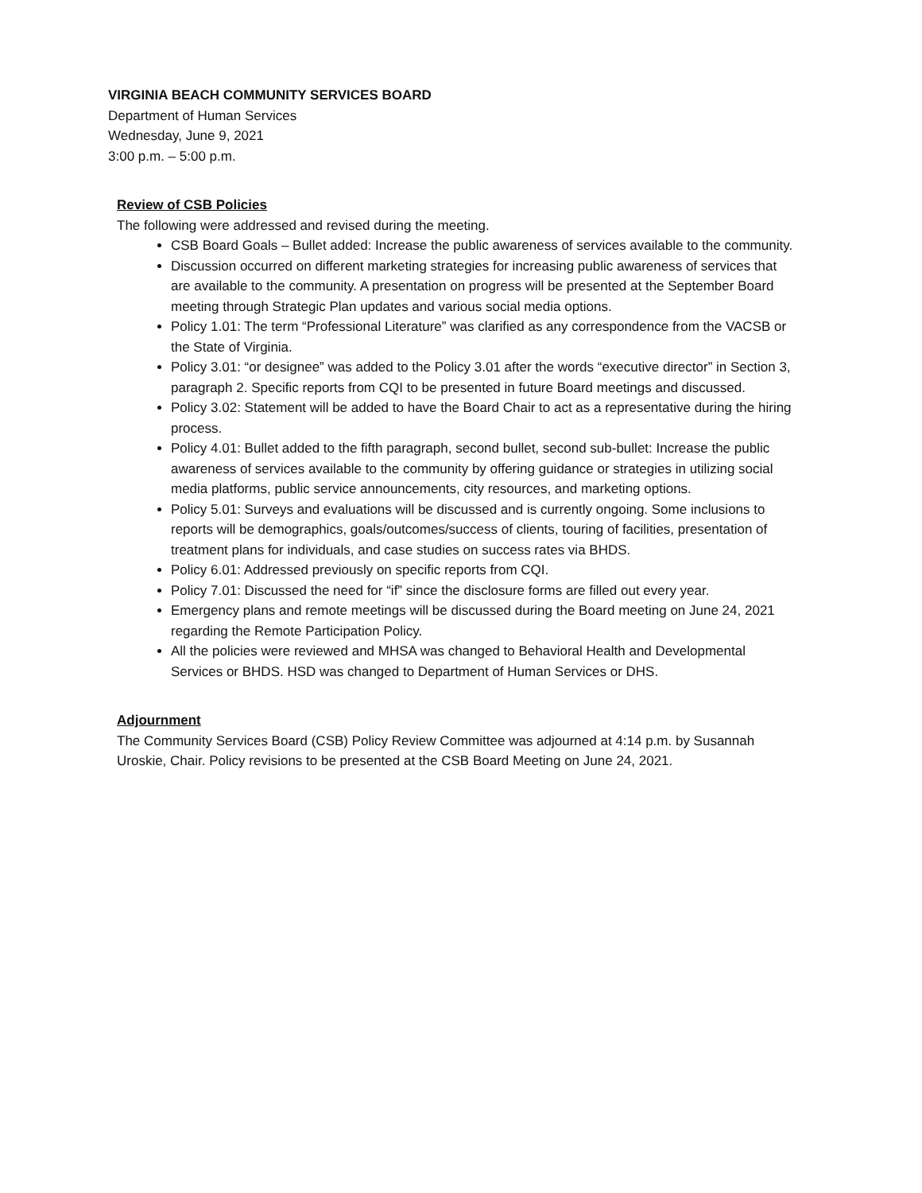VIRGINIA BEACH COMMUNITY SERVICES BOARD
Department of Human Services
Wednesday, June 9, 2021
3:00 p.m. – 5:00 p.m.
Review of CSB Policies
The following were addressed and revised during the meeting.
CSB Board Goals – Bullet added: Increase the public awareness of services available to the community.
Discussion occurred on different marketing strategies for increasing public awareness of services that are available to the community. A presentation on progress will be presented at the September Board meeting through Strategic Plan updates and various social media options.
Policy 1.01: The term “Professional Literature” was clarified as any correspondence from the VACSB or the State of Virginia.
Policy 3.01: “or designee” was added to the Policy 3.01 after the words “executive director” in Section 3, paragraph 2. Specific reports from CQI to be presented in future Board meetings and discussed.
Policy 3.02: Statement will be added to have the Board Chair to act as a representative during the hiring process.
Policy 4.01: Bullet added to the fifth paragraph, second bullet, second sub-bullet: Increase the public awareness of services available to the community by offering guidance or strategies in utilizing social media platforms, public service announcements, city resources, and marketing options.
Policy 5.01: Surveys and evaluations will be discussed and is currently ongoing. Some inclusions to reports will be demographics, goals/outcomes/success of clients, touring of facilities, presentation of treatment plans for individuals, and case studies on success rates via BHDS.
Policy 6.01: Addressed previously on specific reports from CQI.
Policy 7.01: Discussed the need for “if” since the disclosure forms are filled out every year.
Emergency plans and remote meetings will be discussed during the Board meeting on June 24, 2021 regarding the Remote Participation Policy.
All the policies were reviewed and MHSA was changed to Behavioral Health and Developmental Services or BHDS. HSD was changed to Department of Human Services or DHS.
Adjournment
The Community Services Board (CSB) Policy Review Committee was adjourned at 4:14 p.m. by Susannah Uroskie, Chair. Policy revisions to be presented at the CSB Board Meeting on June 24, 2021.